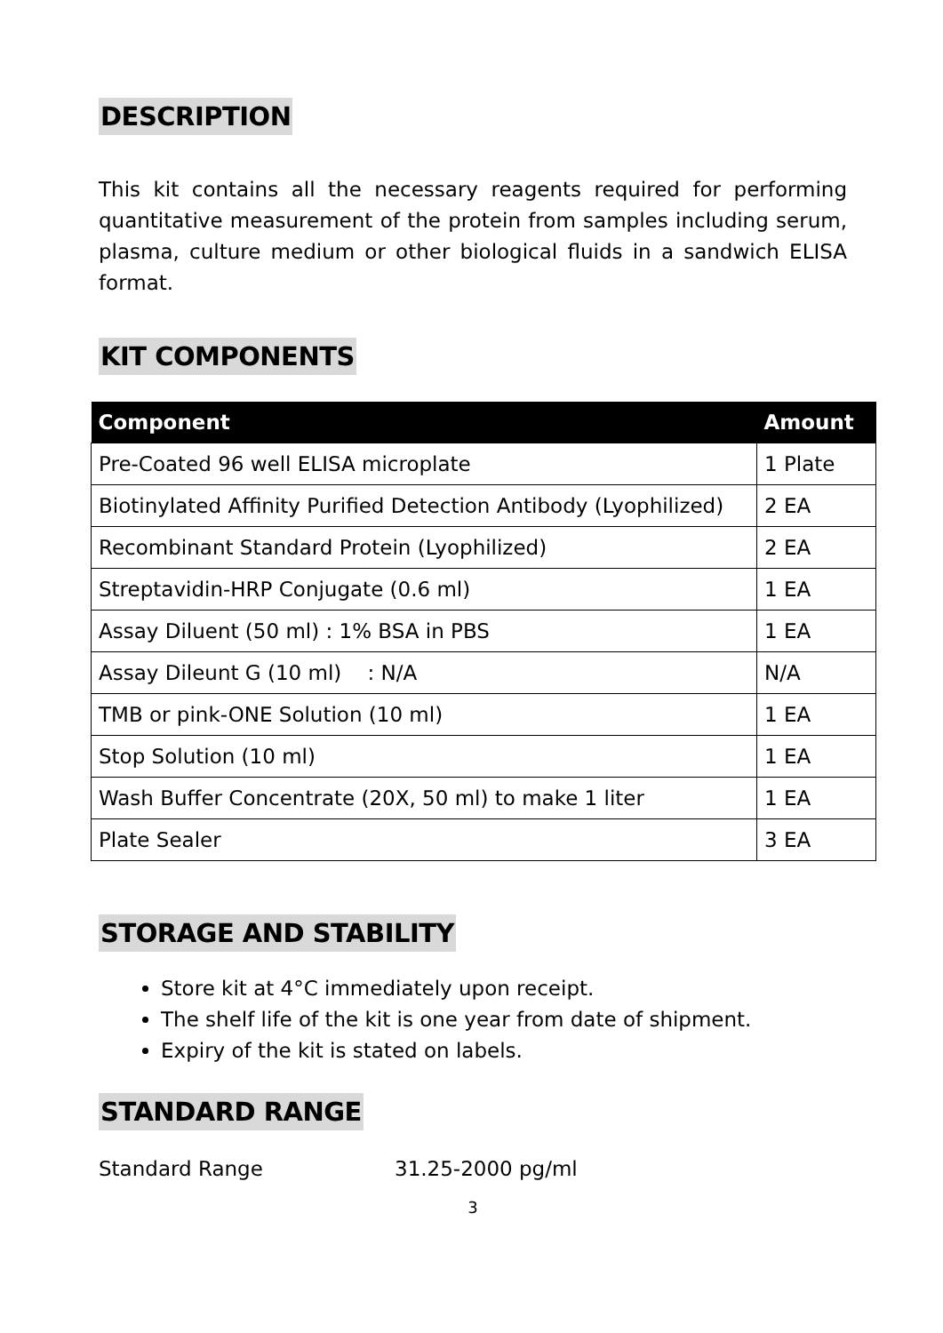DESCRIPTION
This kit contains all the necessary reagents required for performing quantitative measurement of the protein from samples including serum, plasma, culture medium or other biological fluids in a sandwich ELISA format.
KIT COMPONENTS
| Component | Amount |
| --- | --- |
| Pre-Coated 96 well ELISA microplate | 1 Plate |
| Biotinylated Affinity Purified Detection Antibody (Lyophilized) | 2 EA |
| Recombinant Standard Protein (Lyophilized) | 2 EA |
| Streptavidin-HRP Conjugate (0.6 ml) | 1 EA |
| Assay Diluent (50 ml) : 1% BSA in PBS | 1 EA |
| Assay Dileunt G (10 ml) : N/A | N/A |
| TMB or pink-ONE Solution (10 ml) | 1 EA |
| Stop Solution (10 ml) | 1 EA |
| Wash Buffer Concentrate (20X, 50 ml) to make 1 liter | 1 EA |
| Plate Sealer | 3 EA |
STORAGE AND STABILITY
Store kit at 4°C immediately upon receipt.
The shelf life of the kit is one year from date of shipment.
Expiry of the kit is stated on labels.
STANDARD RANGE
Standard Range 31.25-2000 pg/ml
3